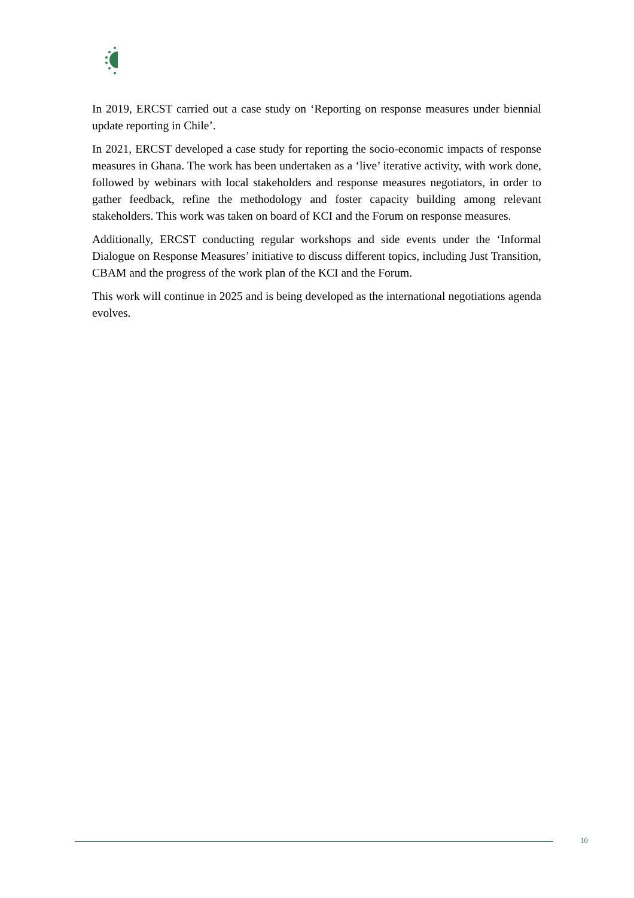In 2019, ERCST carried out a case study on ‘Reporting on response measures under biennial update reporting in Chile’.
In 2021, ERCST developed a case study for reporting the socio-economic impacts of response measures in Ghana. The work has been undertaken as a ‘live’ iterative activity, with work done, followed by webinars with local stakeholders and response measures negotiators, in order to gather feedback, refine the methodology and foster capacity building among relevant stakeholders. This work was taken on board of KCI and the Forum on response measures.
Additionally, ERCST conducting regular workshops and side events under the ‘Informal Dialogue on Response Measures’ initiative to discuss different topics, including Just Transition, CBAM and the progress of the work plan of the KCI and the Forum.
This work will continue in 2025 and is being developed as the international negotiations agenda evolves.
10